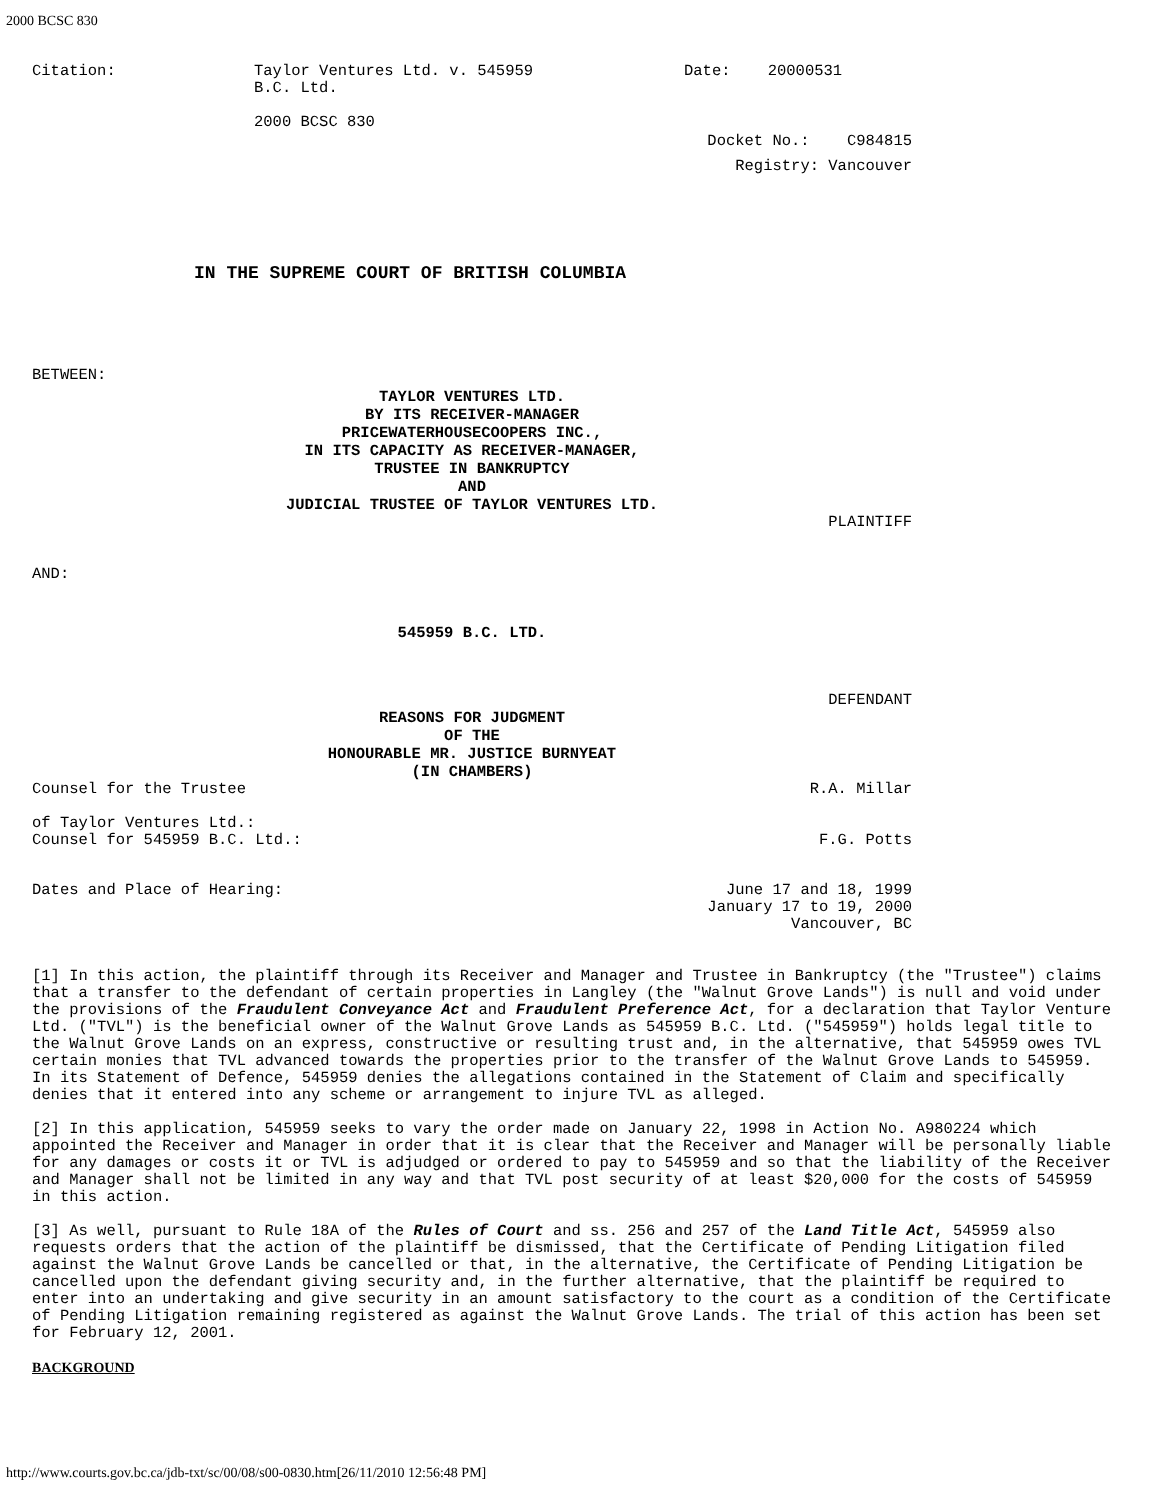2000 BCSC 830
| Citation: | Taylor Ventures Ltd. v. 545959 B.C. Ltd. 2000 BCSC 830 | Date: 20000531 |
Docket No.: C984815
Registry: Vancouver
IN THE SUPREME COURT OF BRITISH COLUMBIA
BETWEEN:
TAYLOR VENTURES LTD.
BY ITS RECEIVER-MANAGER
PRICEWATERHOUSECOOPERS INC.,
IN ITS CAPACITY AS RECEIVER-MANAGER,
TRUSTEE IN BANKRUPTCY
AND
JUDICIAL TRUSTEE OF TAYLOR VENTURES LTD.
PLAINTIFF
AND:
545959 B.C. LTD.
DEFENDANT
REASONS FOR JUDGMENT
OF THE
HONOURABLE MR. JUSTICE BURNYEAT
(IN CHAMBERS)
| Counsel for the Trustee of Taylor Ventures Ltd.: | R.A. Millar |
| Counsel for 545959 B.C. Ltd.: | F.G. Potts |
| Dates and Place of Hearing: | June 17 and 18, 1999 January 17 to 19, 2000 Vancouver, BC |
[1] In this action, the plaintiff through its Receiver and Manager and Trustee in Bankruptcy (the "Trustee") claims that a transfer to the defendant of certain properties in Langley (the "Walnut Grove Lands") is null and void under the provisions of the Fraudulent Conveyance Act and Fraudulent Preference Act, for a declaration that Taylor Venture Ltd. ("TVL") is the beneficial owner of the Walnut Grove Lands as 545959 B.C. Ltd. ("545959") holds legal title to the Walnut Grove Lands on an express, constructive or resulting trust and, in the alternative, that 545959 owes TVL certain monies that TVL advanced towards the properties prior to the transfer of the Walnut Grove Lands to 545959. In its Statement of Defence, 545959 denies the allegations contained in the Statement of Claim and specifically denies that it entered into any scheme or arrangement to injure TVL as alleged.
[2] In this application, 545959 seeks to vary the order made on January 22, 1998 in Action No. A980224 which appointed the Receiver and Manager in order that it is clear that the Receiver and Manager will be personally liable for any damages or costs it or TVL is adjudged or ordered to pay to 545959 and so that the liability of the Receiver and Manager shall not be limited in any way and that TVL post security of at least $20,000 for the costs of 545959 in this action.
[3] As well, pursuant to Rule 18A of the Rules of Court and ss. 256 and 257 of the Land Title Act, 545959 also requests orders that the action of the plaintiff be dismissed, that the Certificate of Pending Litigation filed against the Walnut Grove Lands be cancelled or that, in the alternative, the Certificate of Pending Litigation be cancelled upon the defendant giving security and, in the further alternative, that the plaintiff be required to enter into an undertaking and give security in an amount satisfactory to the court as a condition of the Certificate of Pending Litigation remaining registered as against the Walnut Grove Lands. The trial of this action has been set for February 12, 2001.
BACKGROUND
http://www.courts.gov.bc.ca/jdb-txt/sc/00/08/s00-0830.htm[26/11/2010 12:56:48 PM]